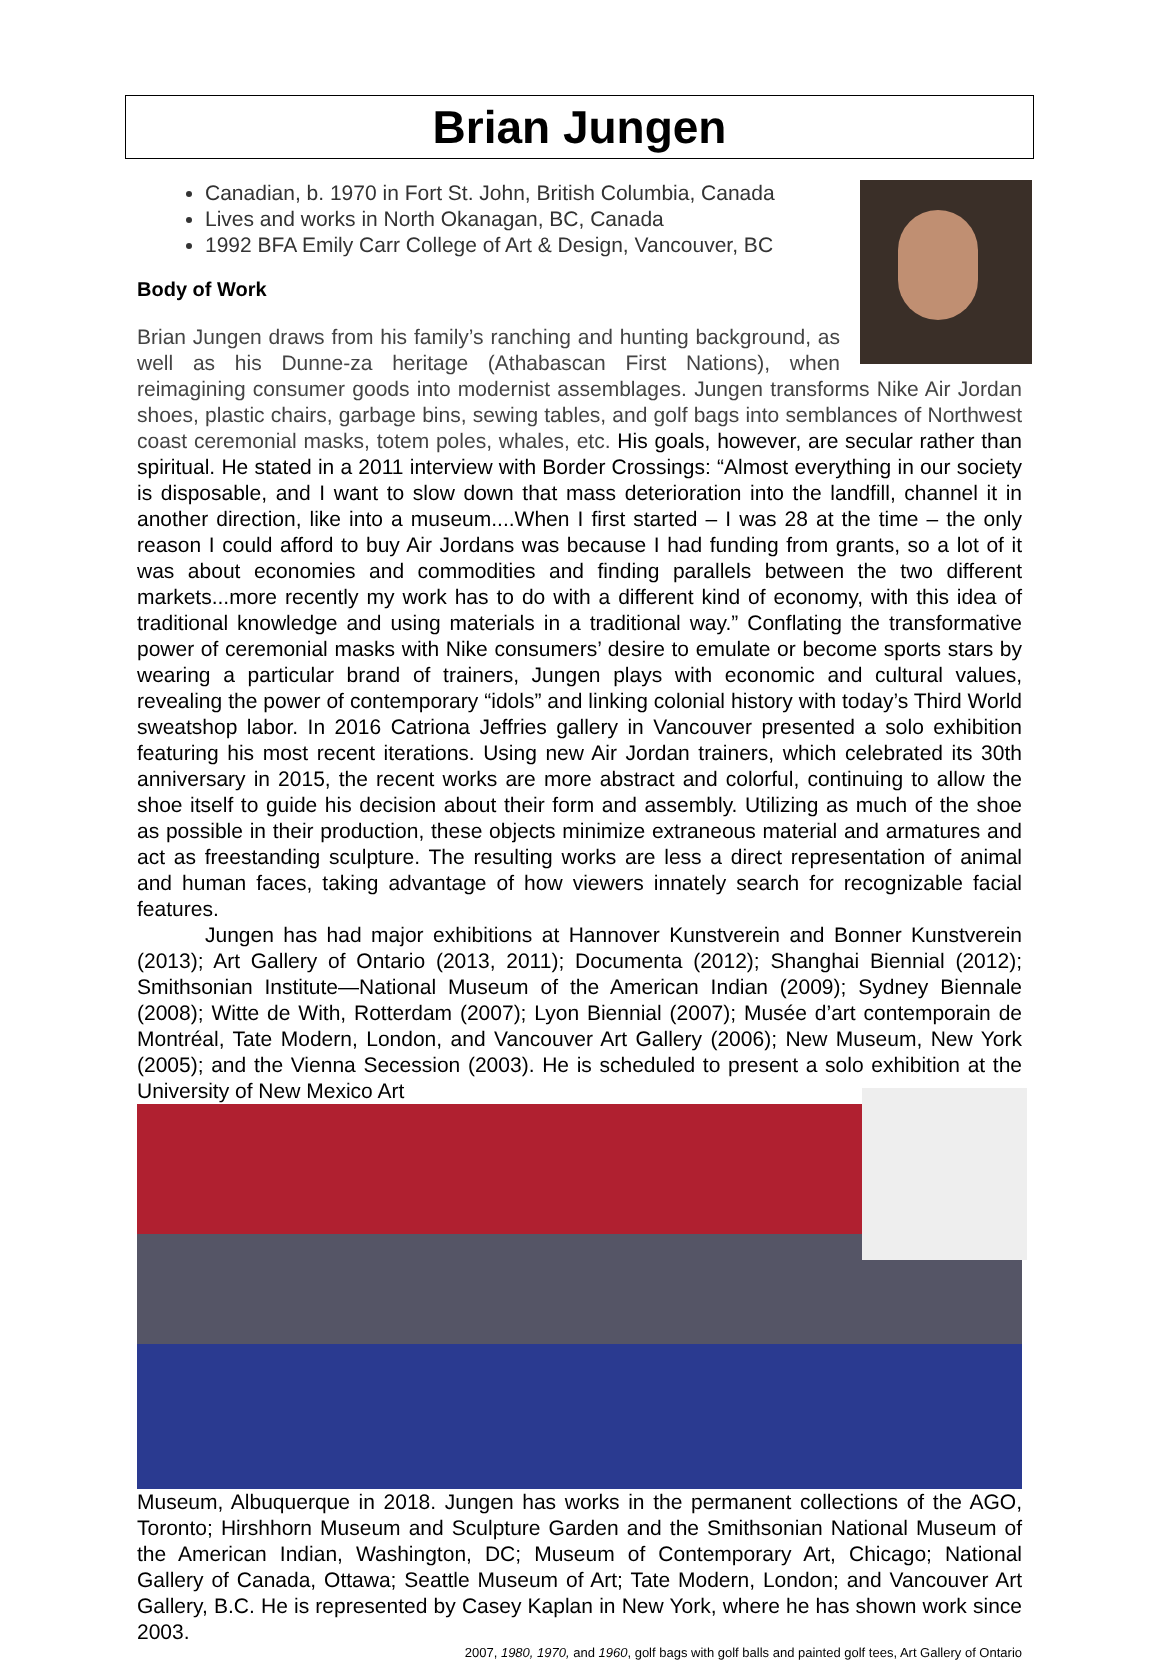Brian Jungen
Canadian, b. 1970 in Fort St. John, British Columbia, Canada
Lives and works in North Okanagan, BC, Canada
1992 BFA Emily Carr College of Art & Design, Vancouver, BC
Body of Work
Brian Jungen draws from his family’s ranching and hunting background, as well as his Dunne-za heritage (Athabascan First Nations), when reimagining consumer goods into modernist assemblages. Jungen transforms Nike Air Jordan shoes, plastic chairs, garbage bins, sewing tables, and golf bags into semblances of Northwest coast ceremonial masks, totem poles, whales, etc. His goals, however, are secular rather than spiritual. He stated in a 2011 interview with Border Crossings: “Almost everything in our society is disposable, and I want to slow down that mass deterioration into the landfill, channel it in another direction, like into a museum....When I first started – I was 28 at the time – the only reason I could afford to buy Air Jordans was because I had funding from grants, so a lot of it was about economies and commodities and finding parallels between the two different markets...more recently my work has to do with a different kind of economy, with this idea of traditional knowledge and using materials in a traditional way.” Conflating the transformative power of ceremonial masks with Nike consumers’ desire to emulate or become sports stars by wearing a particular brand of trainers, Jungen plays with economic and cultural values, revealing the power of contemporary “idols” and linking colonial history with today’s Third World sweatshop labor. In 2016 Catriona Jeffries gallery in Vancouver presented a solo exhibition featuring his most recent iterations. Using new Air Jordan trainers, which celebrated its 30th anniversary in 2015, the recent works are more abstract and colorful, continuing to allow the shoe itself to guide his decision about their form and assembly. Utilizing as much of the shoe as possible in their production, these objects minimize extraneous material and armatures and act as freestanding sculpture. The resulting works are less a direct representation of animal and human faces, taking advantage of how viewers innately search for recognizable facial features.
Jungen has had major exhibitions at Hannover Kunstverein and Bonner Kunstverein (2013); Art Gallery of Ontario (2013, 2011); Documenta (2012); Shanghai Biennial (2012); Smithsonian Institute—National Museum of the American Indian (2009); Sydney Biennale (2008); Witte de With, Rotterdam (2007); Lyon Biennial (2007); Musée d’art contemporain de Montréal, Tate Modern, London, and Vancouver Art Gallery (2006); New Museum, New York (2005); and the Vienna Secession (2003). He is scheduled to present a solo exhibition at the University of New Mexico Art
Museum, Albuquerque in 2018. Jungen has works in the permanent collections of the AGO, Toronto; Hirshhorn Museum and Sculpture Garden and the Smithsonian National Museum of the American Indian, Washington, DC; Museum of Contemporary Art, Chicago; National Gallery of Canada, Ottawa; Seattle Museum of Art; Tate Modern, London; and Vancouver Art Gallery, B.C. He is represented by Casey Kaplan in New York, where he has shown work since 2003.
2007, 1980, 1970, and 1960, golf bags with golf balls and painted golf tees, Art Gallery of Ontario